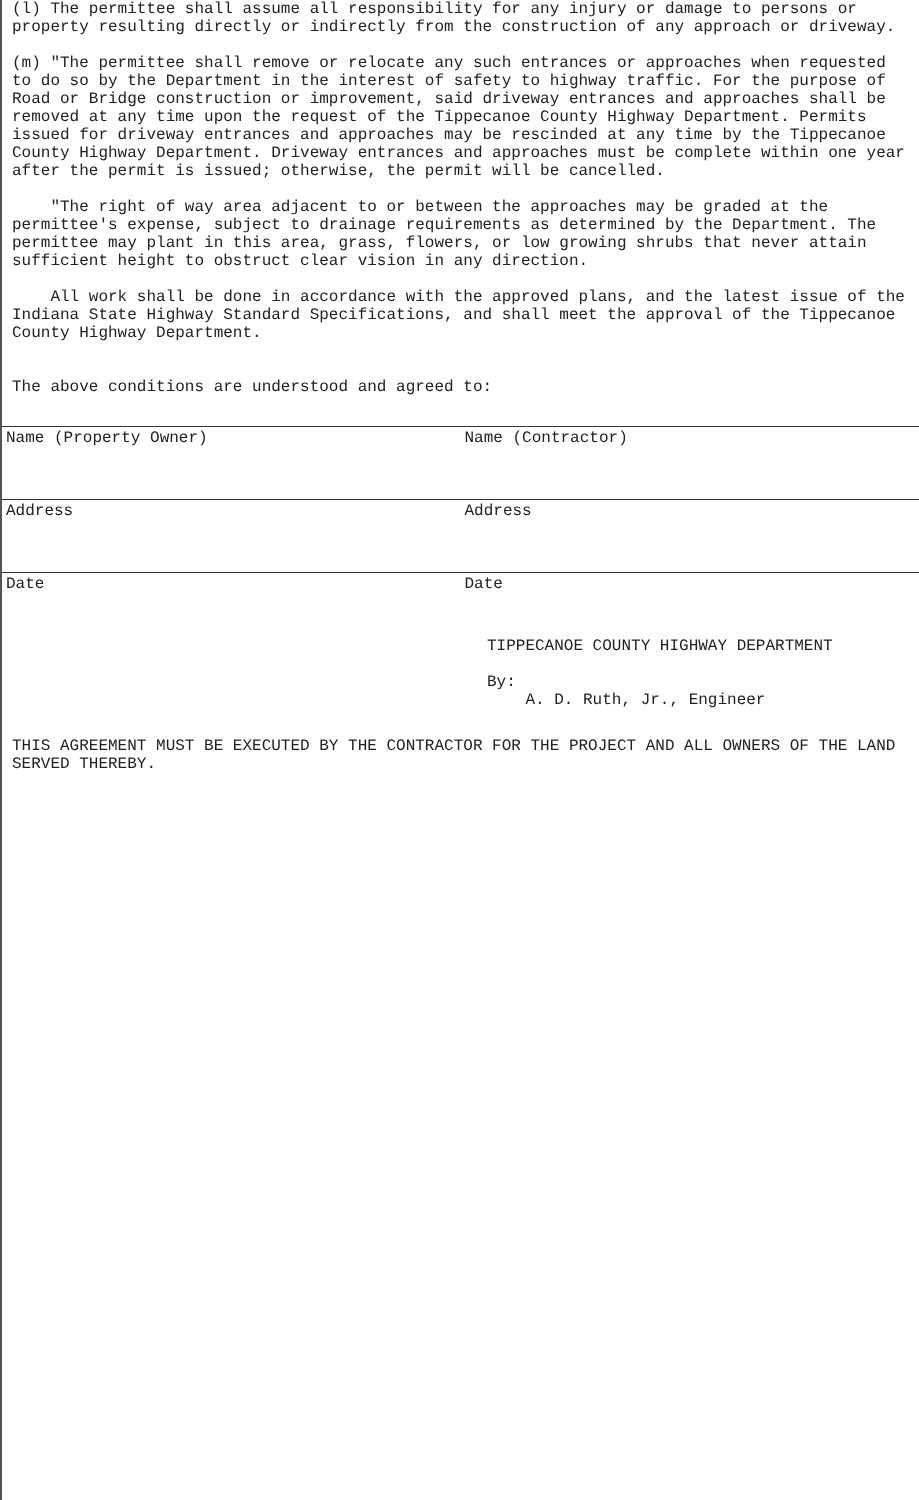(l) The permittee shall assume all responsibility for any injury or damage to persons or property resulting directly or indirectly from the construction of any approach or driveway.
(m) "The permittee shall remove or relocate any such entrances or approaches when requested to do so by the Department in the interest of safety to highway traffic. For the purpose of Road or Bridge construction or improvement, said driveway entrances and approaches shall be removed at any time upon the request of the Tippecanoe County Highway Department. Permits issued for driveway entrances and approaches may be rescinded at any time by the Tippecanoe County Highway Department. Driveway entrances and approaches must be complete within one year after the permit is issued; otherwise, the permit will be cancelled.
"The right of way area adjacent to or between the approaches may be graded at the permittee's expense, subject to drainage requirements as determined by the Department. The permittee may plant in this area, grass, flowers, or low growing shrubs that never attain sufficient height to obstruct clear vision in any direction.
All work shall be done in accordance with the approved plans, and the latest issue of the Indiana State Highway Standard Specifications, and shall meet the approval of the Tippecanoe County Highway Department.
The above conditions are understood and agreed to:
Name (Property Owner) Name (Contractor)
Address Address
Date Date
TIPPECANOE COUNTY HIGHWAY DEPARTMENT
By:
A. D. Ruth, Jr., Engineer
THIS AGREEMENT MUST BE EXECUTED BY THE CONTRACTOR FOR THE PROJECT AND ALL OWNERS OF THE LAND SERVED THEREBY.